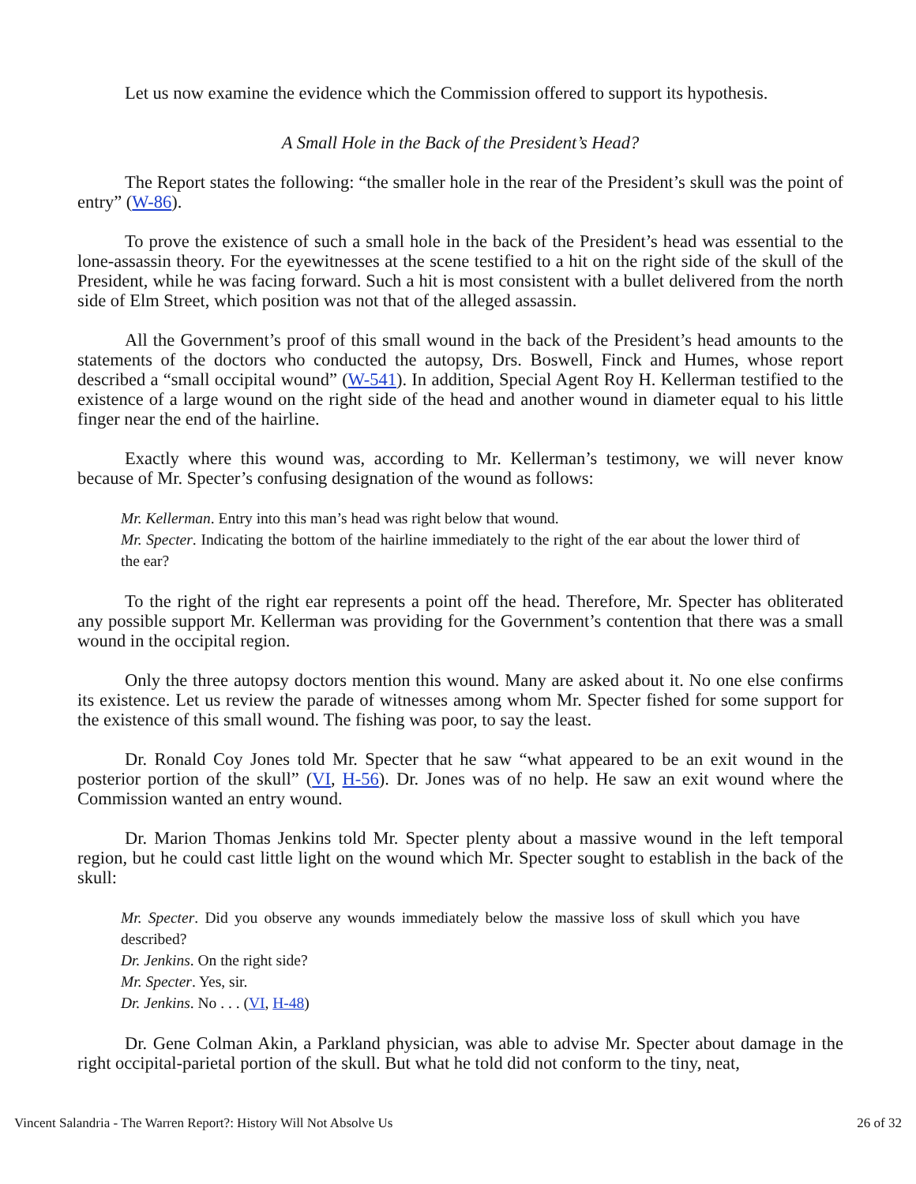Let us now examine the evidence which the Commission offered to support its hypothesis.
A Small Hole in the Back of the President’s Head?
The Report states the following: “the smaller hole in the rear of the President’s skull was the point of entry” (W-86).
To prove the existence of such a small hole in the back of the President’s head was essential to the lone-assassin theory. For the eyewitnesses at the scene testified to a hit on the right side of the skull of the President, while he was facing forward. Such a hit is most consistent with a bullet delivered from the north side of Elm Street, which position was not that of the alleged assassin.
All the Government’s proof of this small wound in the back of the President’s head amounts to the statements of the doctors who conducted the autopsy, Drs. Boswell, Finck and Humes, whose report described a “small occipital wound” (W-541). In addition, Special Agent Roy H. Kellerman testified to the existence of a large wound on the right side of the head and another wound in diameter equal to his little finger near the end of the hairline.
Exactly where this wound was, according to Mr. Kellerman’s testimony, we will never know because of Mr. Specter’s confusing designation of the wound as follows:
Mr. Kellerman. Entry into this man’s head was right below that wound.
Mr. Specter. Indicating the bottom of the hairline immediately to the right of the ear about the lower third of the ear?
To the right of the right ear represents a point off the head. Therefore, Mr. Specter has obliterated any possible support Mr. Kellerman was providing for the Government’s contention that there was a small wound in the occipital region.
Only the three autopsy doctors mention this wound. Many are asked about it. No one else confirms its existence. Let us review the parade of witnesses among whom Mr. Specter fished for some support for the existence of this small wound. The fishing was poor, to say the least.
Dr. Ronald Coy Jones told Mr. Specter that he saw “what appeared to be an exit wound in the posterior portion of the skull” (VI, H-56). Dr. Jones was of no help. He saw an exit wound where the Commission wanted an entry wound.
Dr. Marion Thomas Jenkins told Mr. Specter plenty about a massive wound in the left temporal region, but he could cast little light on the wound which Mr. Specter sought to establish in the back of the skull:
Mr. Specter. Did you observe any wounds immediately below the massive loss of skull which you have described?
Dr. Jenkins. On the right side?
Mr. Specter. Yes, sir.
Dr. Jenkins. No . . . (VI, H-48)
Dr. Gene Colman Akin, a Parkland physician, was able to advise Mr. Specter about damage in the right occipital-parietal portion of the skull. But what he told did not conform to the tiny, neat,
Vincent Salandria - The Warren Report?: History Will Not Absolve Us 26 of 32